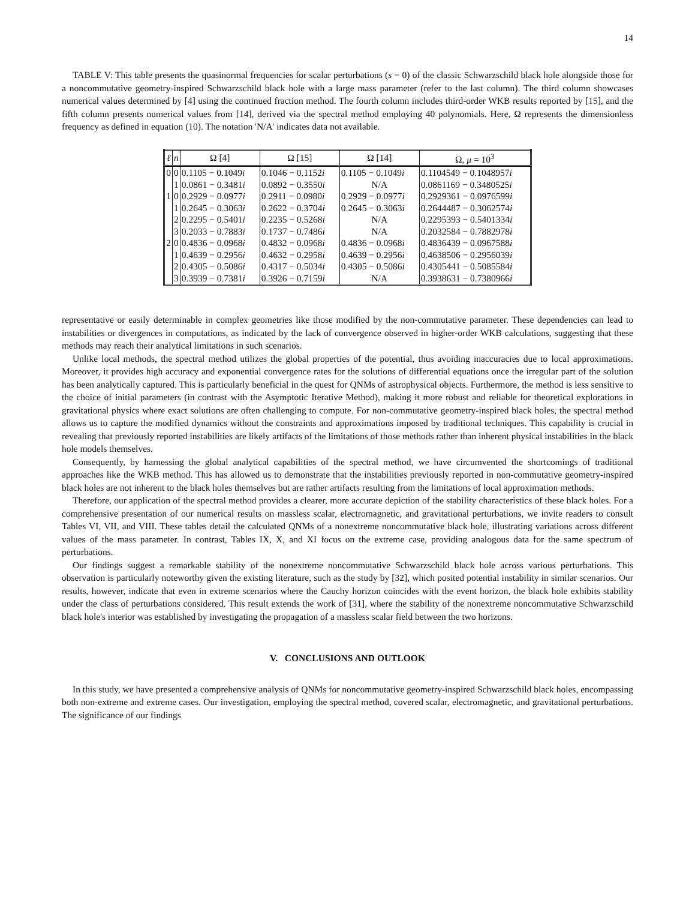14
TABLE V: This table presents the quasinormal frequencies for scalar perturbations (s = 0) of the classic Schwarzschild black hole alongside those for a noncommutative geometry-inspired Schwarzschild black hole with a large mass parameter (refer to the last column). The third column showcases numerical values determined by [4] using the continued fraction method. The fourth column includes third-order WKB results reported by [15], and the fifth column presents numerical values from [14], derived via the spectral method employing 40 polynomials. Here, Ω represents the dimensionless frequency as defined in equation (10). The notation 'N/A' indicates data not available.
| ℓ | n | Ω [4] | Ω [15] | Ω [14] | Ω, μ = 10<sup>3</sup> |
| --- | --- | --- | --- | --- | --- |
| 0 | 0 | 0.1105 − 0.1049 i | 0.1046 − 0.1152 i | 0.1105 − 0.1049 i | 0.1104549 − 0.1048957 i |
| | 1 | 0.0861 − 0.3481 i | 0.0892 − 0.3550 i | N/A | 0.0861169 − 0.3480525 i |
| 1 | 0 | 0.2929 − 0.0977 i | 0.2911 − 0.0980 i | 0.2929 − 0.0977 i | 0.2929361 − 0.0976599 i |
| | 1 | 0.2645 − 0.3063 i | 0.2622 − 0.3704 i | 0.2645 − 0.3063 i | 0.2644487 − 0.3062574 i |
| | 2 | 0.2295 − 0.5401 i | 0.2235 − 0.5268 i | N/A | 0.2295393 − 0.5401334 i |
| | 3 | 0.2033 − 0.7883 i | 0.1737 − 0.7486 i | N/A | 0.2032584 − 0.7882978 i |
| 2 | 0 | 0.4836 − 0.0968 i | 0.4832 − 0.0968 i | 0.4836 − 0.0968 i | 0.4836439 − 0.0967588 i |
| | 1 | 0.4639 − 0.2956 i | 0.4632 − 0.2958 i | 0.4639 − 0.2956 i | 0.4638506 − 0.2956039 i |
| | 2 | 0.4305 − 0.5086 i | 0.4317 − 0.5034 i | 0.4305 − 0.5086 i | 0.4305441 − 0.5085584 i |
| | 3 | 0.3939 − 0.7381 i | 0.3926 − 0.7159 i | N/A | 0.3938631 − 0.7380966 i |
representative or easily determinable in complex geometries like those modified by the non-commutative parameter. These dependencies can lead to instabilities or divergences in computations, as indicated by the lack of convergence observed in higher-order WKB calculations, suggesting that these methods may reach their analytical limitations in such scenarios.
Unlike local methods, the spectral method utilizes the global properties of the potential, thus avoiding inaccuracies due to local approximations. Moreover, it provides high accuracy and exponential convergence rates for the solutions of differential equations once the irregular part of the solution has been analytically captured. This is particularly beneficial in the quest for QNMs of astrophysical objects. Furthermore, the method is less sensitive to the choice of initial parameters (in contrast with the Asymptotic Iterative Method), making it more robust and reliable for theoretical explorations in gravitational physics where exact solutions are often challenging to compute. For non-commutative geometry-inspired black holes, the spectral method allows us to capture the modified dynamics without the constraints and approximations imposed by traditional techniques. This capability is crucial in revealing that previously reported instabilities are likely artifacts of the limitations of those methods rather than inherent physical instabilities in the black hole models themselves.
Consequently, by harnessing the global analytical capabilities of the spectral method, we have circumvented the shortcomings of traditional approaches like the WKB method. This has allowed us to demonstrate that the instabilities previously reported in non-commutative geometry-inspired black holes are not inherent to the black holes themselves but are rather artifacts resulting from the limitations of local approximation methods.
Therefore, our application of the spectral method provides a clearer, more accurate depiction of the stability characteristics of these black holes. For a comprehensive presentation of our numerical results on massless scalar, electromagnetic, and gravitational perturbations, we invite readers to consult Tables VI, VII, and VIII. These tables detail the calculated QNMs of a nonextreme noncommutative black hole, illustrating variations across different values of the mass parameter. In contrast, Tables IX, X, and XI focus on the extreme case, providing analogous data for the same spectrum of perturbations.
Our findings suggest a remarkable stability of the nonextreme noncommutative Schwarzschild black hole across various perturbations. This observation is particularly noteworthy given the existing literature, such as the study by [32], which posited potential instability in similar scenarios. Our results, however, indicate that even in extreme scenarios where the Cauchy horizon coincides with the event horizon, the black hole exhibits stability under the class of perturbations considered. This result extends the work of [31], where the stability of the nonextreme noncommutative Schwarzschild black hole's interior was established by investigating the propagation of a massless scalar field between the two horizons.
V. CONCLUSIONS AND OUTLOOK
In this study, we have presented a comprehensive analysis of QNMs for noncommutative geometry-inspired Schwarzschild black holes, encompassing both non-extreme and extreme cases. Our investigation, employing the spectral method, covered scalar, electromagnetic, and gravitational perturbations. The significance of our findings